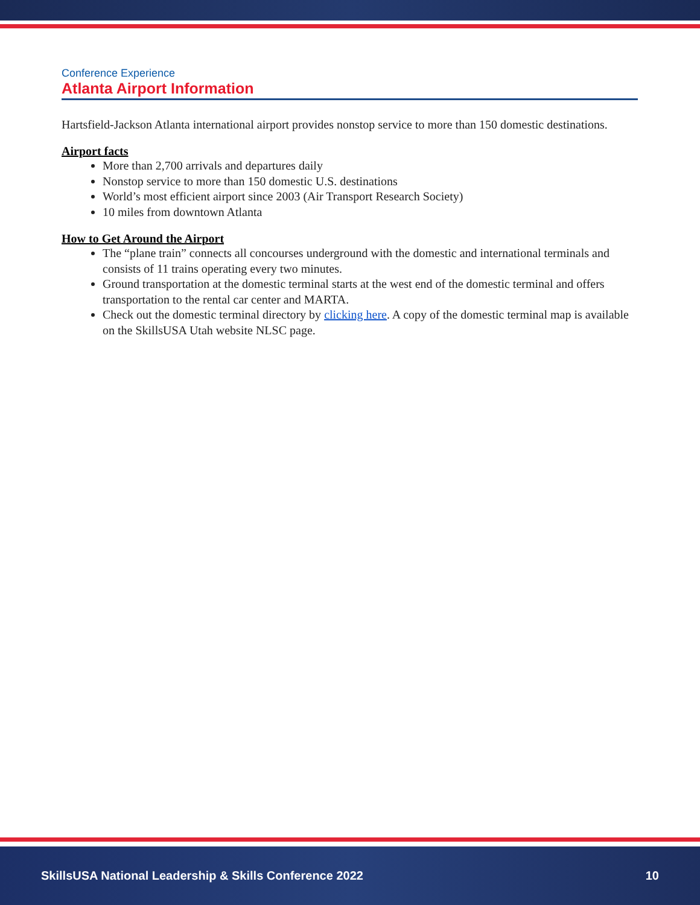Conference Experience
Atlanta Airport Information
Hartsfield-Jackson Atlanta international airport provides nonstop service to more than 150 domestic destinations.
Airport facts
More than 2,700 arrivals and departures daily
Nonstop service to more than 150 domestic U.S. destinations
World’s most efficient airport since 2003 (Air Transport Research Society)
10 miles from downtown Atlanta
How to Get Around the Airport
The “plane train” connects all concourses underground with the domestic and international terminals and consists of 11 trains operating every two minutes.
Ground transportation at the domestic terminal starts at the west end of the domestic terminal and offers transportation to the rental car center and MARTA.
Check out the domestic terminal directory by clicking here. A copy of the domestic terminal map is available on the SkillsUSA Utah website NLSC page.
SkillsUSA National Leadership & Skills Conference 2022 10